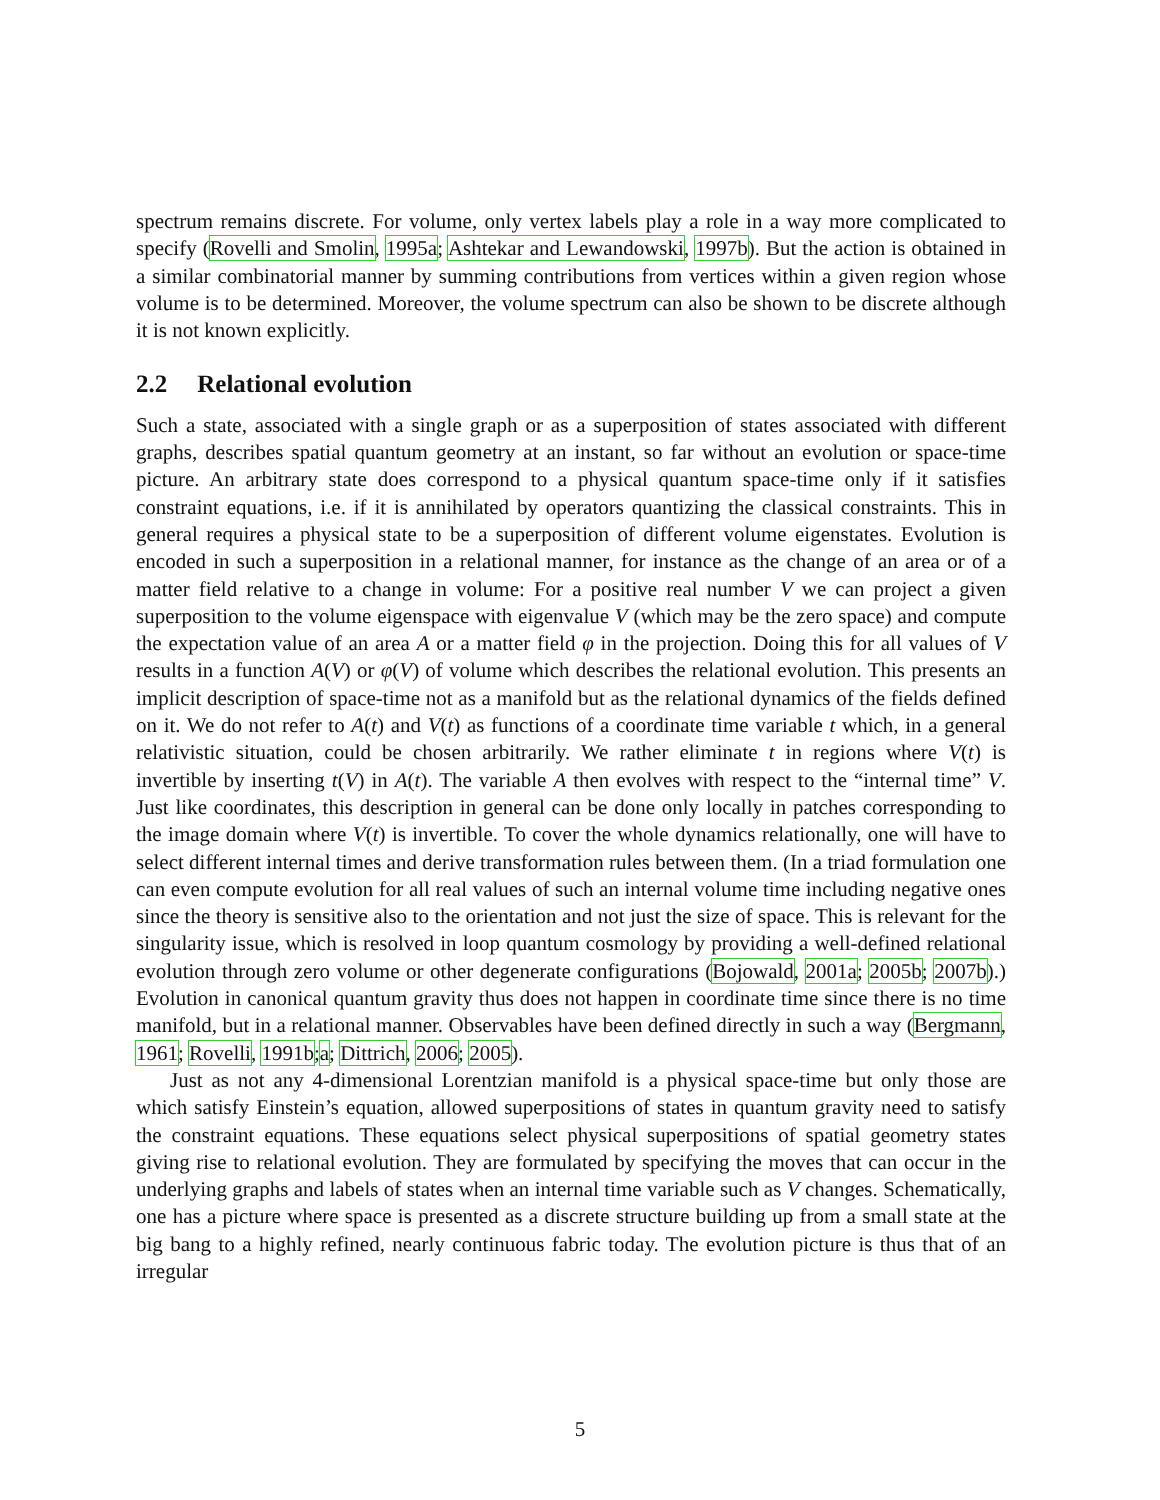spectrum remains discrete. For volume, only vertex labels play a role in a way more complicated to specify (Rovelli and Smolin, 1995a; Ashtekar and Lewandowski, 1997b). But the action is obtained in a similar combinatorial manner by summing contributions from vertices within a given region whose volume is to be determined. Moreover, the volume spectrum can also be shown to be discrete although it is not known explicitly.
2.2 Relational evolution
Such a state, associated with a single graph or as a superposition of states associated with different graphs, describes spatial quantum geometry at an instant, so far without an evolution or space-time picture. An arbitrary state does correspond to a physical quantum space-time only if it satisfies constraint equations, i.e. if it is annihilated by operators quantizing the classical constraints. This in general requires a physical state to be a superposition of different volume eigenstates. Evolution is encoded in such a superposition in a relational manner, for instance as the change of an area or of a matter field relative to a change in volume: For a positive real number V we can project a given superposition to the volume eigenspace with eigenvalue V (which may be the zero space) and compute the expectation value of an area A or a matter field φ in the projection. Doing this for all values of V results in a function A(V) or φ(V) of volume which describes the relational evolution. This presents an implicit description of space-time not as a manifold but as the relational dynamics of the fields defined on it. We do not refer to A(t) and V(t) as functions of a coordinate time variable t which, in a general relativistic situation, could be chosen arbitrarily. We rather eliminate t in regions where V(t) is invertible by inserting t(V) in A(t). The variable A then evolves with respect to the “internal time” V. Just like coordinates, this description in general can be done only locally in patches corresponding to the image domain where V(t) is invertible. To cover the whole dynamics relationally, one will have to select different internal times and derive transformation rules between them. (In a triad formulation one can even compute evolution for all real values of such an internal volume time including negative ones since the theory is sensitive also to the orientation and not just the size of space. This is relevant for the singularity issue, which is resolved in loop quantum cosmology by providing a well-defined relational evolution through zero volume or other degenerate configurations (Bojowald, 2001a; 2005b; 2007b).) Evolution in canonical quantum gravity thus does not happen in coordinate time since there is no time manifold, but in a relational manner. Observables have been defined directly in such a way (Bergmann, 1961; Rovelli, 1991b;a; Dittrich, 2006; 2005).
Just as not any 4-dimensional Lorentzian manifold is a physical space-time but only those are which satisfy Einstein’s equation, allowed superpositions of states in quantum gravity need to satisfy the constraint equations. These equations select physical superpositions of spatial geometry states giving rise to relational evolution. They are formulated by specifying the moves that can occur in the underlying graphs and labels of states when an internal time variable such as V changes. Schematically, one has a picture where space is presented as a discrete structure building up from a small state at the big bang to a highly refined, nearly continuous fabric today. The evolution picture is thus that of an irregular
5